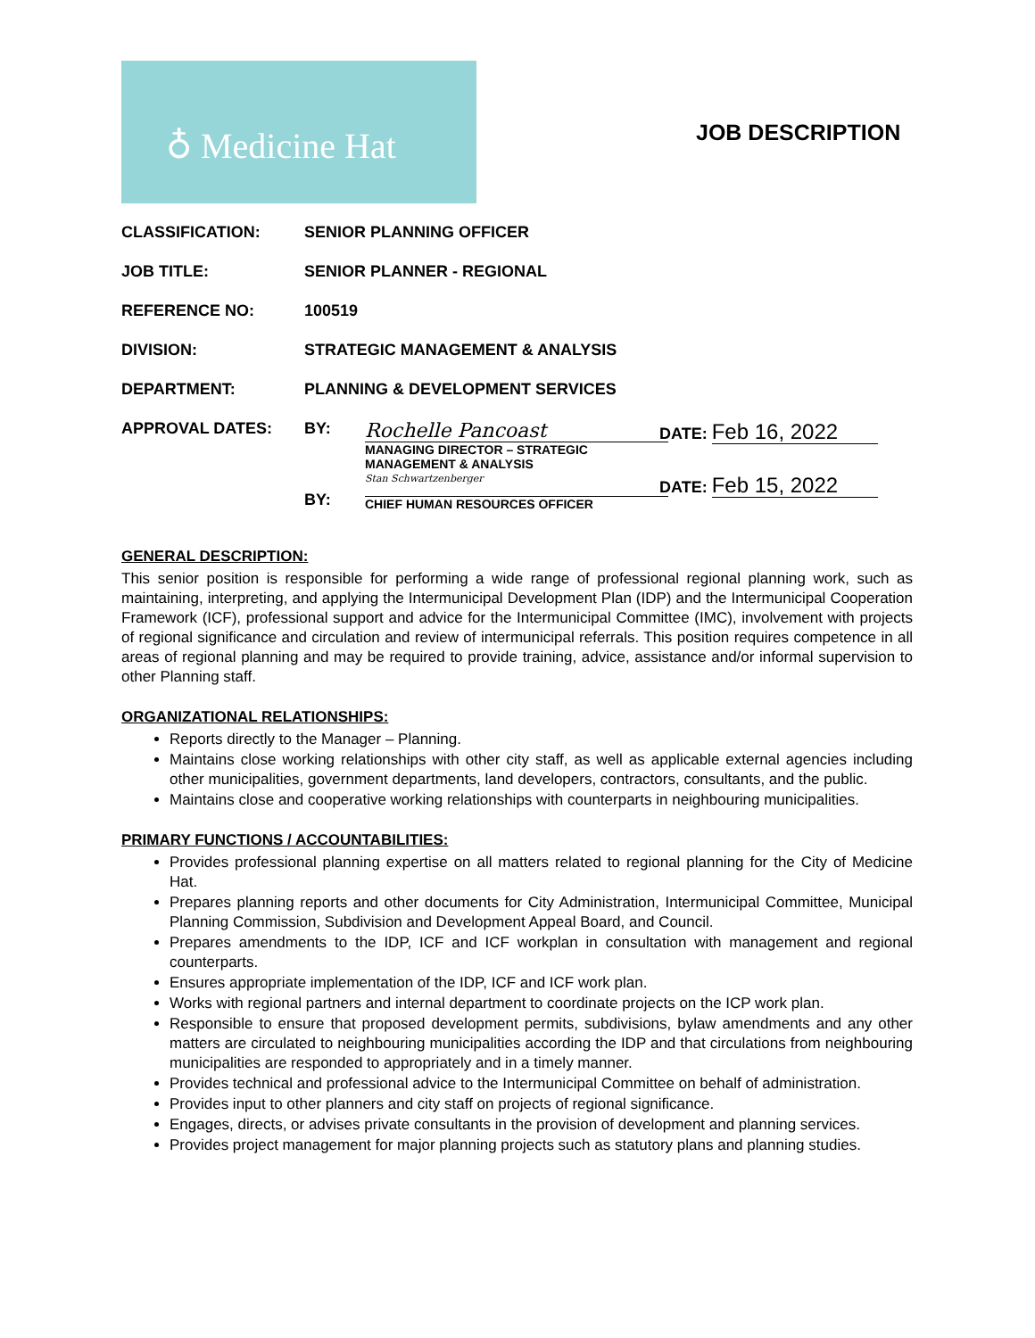♁ Medicine Hat
JOB DESCRIPTION
CLASSIFICATION: SENIOR PLANNING OFFICER
JOB TITLE: SENIOR PLANNER - REGIONAL
REFERENCE NO: 100519
DIVISION: STRATEGIC MANAGEMENT & ANALYSIS
DEPARTMENT: PLANNING & DEVELOPMENT SERVICES
APPROVAL DATES: BY:
Rochelle Pancoast
MANAGING DIRECTOR – STRATEGIC MANAGEMENT & ANALYSIS
DATE: Feb 16, 2022
BY:
Stan Schwartzenberger
CHIEF HUMAN RESOURCES OFFICER
DATE: Feb 15, 2022
GENERAL DESCRIPTION:
This senior position is responsible for performing a wide range of professional regional planning work, such as maintaining, interpreting, and applying the Intermunicipal Development Plan (IDP) and the Intermunicipal Cooperation Framework (ICF), professional support and advice for the Intermunicipal Committee (IMC), involvement with projects of regional significance and circulation and review of intermunicipal referrals. This position requires competence in all areas of regional planning and may be required to provide training, advice, assistance and/or informal supervision to other Planning staff.
ORGANIZATIONAL RELATIONSHIPS:
Reports directly to the Manager – Planning.
Maintains close working relationships with other city staff, as well as applicable external agencies including other municipalities, government departments, land developers, contractors, consultants, and the public.
Maintains close and cooperative working relationships with counterparts in neighbouring municipalities.
PRIMARY FUNCTIONS / ACCOUNTABILITIES:
Provides professional planning expertise on all matters related to regional planning for the City of Medicine Hat.
Prepares planning reports and other documents for City Administration, Intermunicipal Committee, Municipal Planning Commission, Subdivision and Development Appeal Board, and Council.
Prepares amendments to the IDP, ICF and ICF workplan in consultation with management and regional counterparts.
Ensures appropriate implementation of the IDP, ICF and ICF work plan.
Works with regional partners and internal department to coordinate projects on the ICP work plan.
Responsible to ensure that proposed development permits, subdivisions, bylaw amendments and any other matters are circulated to neighbouring municipalities according the IDP and that circulations from neighbouring municipalities are responded to appropriately and in a timely manner.
Provides technical and professional advice to the Intermunicipal Committee on behalf of administration.
Provides input to other planners and city staff on projects of regional significance.
Engages, directs, or advises private consultants in the provision of development and planning services.
Provides project management for major planning projects such as statutory plans and planning studies.